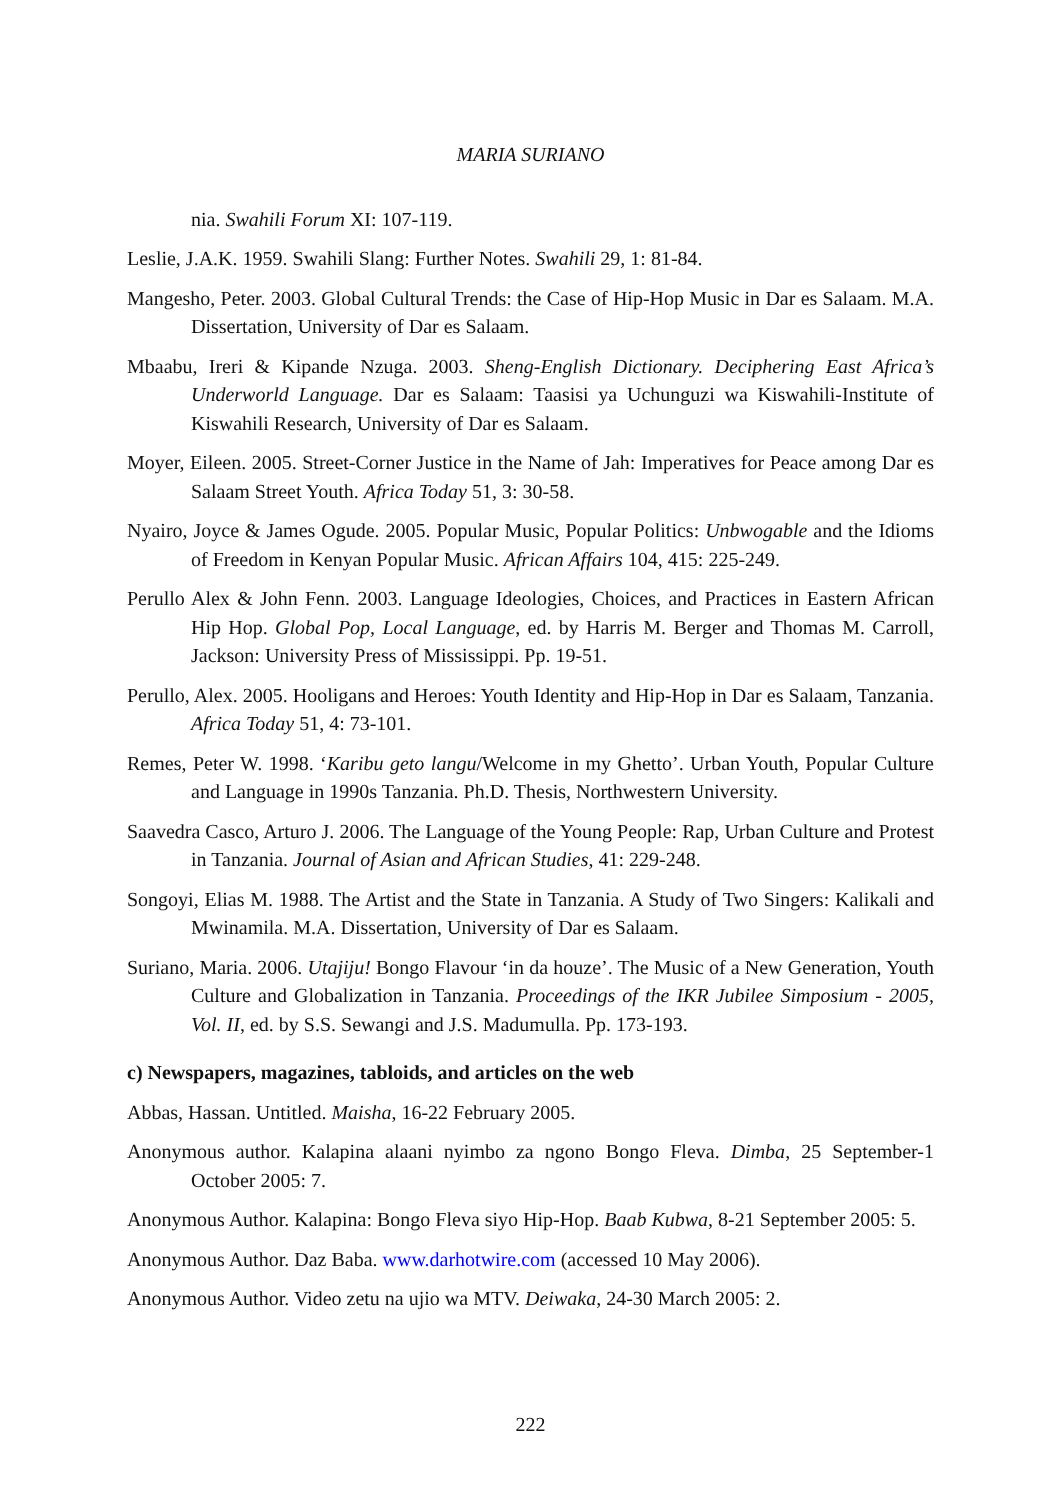MARIA SURIANO
nia. Swahili Forum XI: 107-119.
Leslie, J.A.K. 1959. Swahili Slang: Further Notes. Swahili 29, 1: 81-84.
Mangesho, Peter. 2003. Global Cultural Trends: the Case of Hip-Hop Music in Dar es Salaam. M.A. Dissertation, University of Dar es Salaam.
Mbaabu, Ireri & Kipande Nzuga. 2003. Sheng-English Dictionary. Deciphering East Africa’s Underworld Language. Dar es Salaam: Taasisi ya Uchunguzi wa Kiswahili-Institute of Kiswahili Research, University of Dar es Salaam.
Moyer, Eileen. 2005. Street-Corner Justice in the Name of Jah: Imperatives for Peace among Dar es Salaam Street Youth. Africa Today 51, 3: 30-58.
Nyairo, Joyce & James Ogude. 2005. Popular Music, Popular Politics: Unbwogable and the Idioms of Freedom in Kenyan Popular Music. African Affairs 104, 415: 225-249.
Perullo Alex & John Fenn. 2003. Language Ideologies, Choices, and Practices in Eastern African Hip Hop. Global Pop, Local Language, ed. by Harris M. Berger and Thomas M. Carroll, Jackson: University Press of Mississippi. Pp. 19-51.
Perullo, Alex. 2005. Hooligans and Heroes: Youth Identity and Hip-Hop in Dar es Salaam, Tanzania. Africa Today 51, 4: 73-101.
Remes, Peter W. 1998. ‘Karibu geto langu/Welcome in my Ghetto’. Urban Youth, Popular Culture and Language in 1990s Tanzania. Ph.D. Thesis, Northwestern University.
Saavedra Casco, Arturo J. 2006. The Language of the Young People: Rap, Urban Culture and Protest in Tanzania. Journal of Asian and African Studies, 41: 229-248.
Songoyi, Elias M. 1988. The Artist and the State in Tanzania. A Study of Two Singers: Kalikali and Mwinamila. M.A. Dissertation, University of Dar es Salaam.
Suriano, Maria. 2006. Utajiju! Bongo Flavour ‘in da houze’. The Music of a New Generation, Youth Culture and Globalization in Tanzania. Proceedings of the IKR Jubilee Simposium - 2005, Vol. II, ed. by S.S. Sewangi and J.S. Madumulla. Pp. 173-193.
c) Newspapers, magazines, tabloids, and articles on the web
Abbas, Hassan. Untitled. Maisha, 16-22 February 2005.
Anonymous author. Kalapina alaani nyimbo za ngono Bongo Fleva. Dimba, 25 September-1 October 2005: 7.
Anonymous Author. Kalapina: Bongo Fleva siyo Hip-Hop. Baab Kubwa, 8-21 September 2005: 5.
Anonymous Author. Daz Baba. www.darhotwire.com (accessed 10 May 2006).
Anonymous Author. Video zetu na ujio wa MTV. Deiwaka, 24-30 March 2005: 2.
222